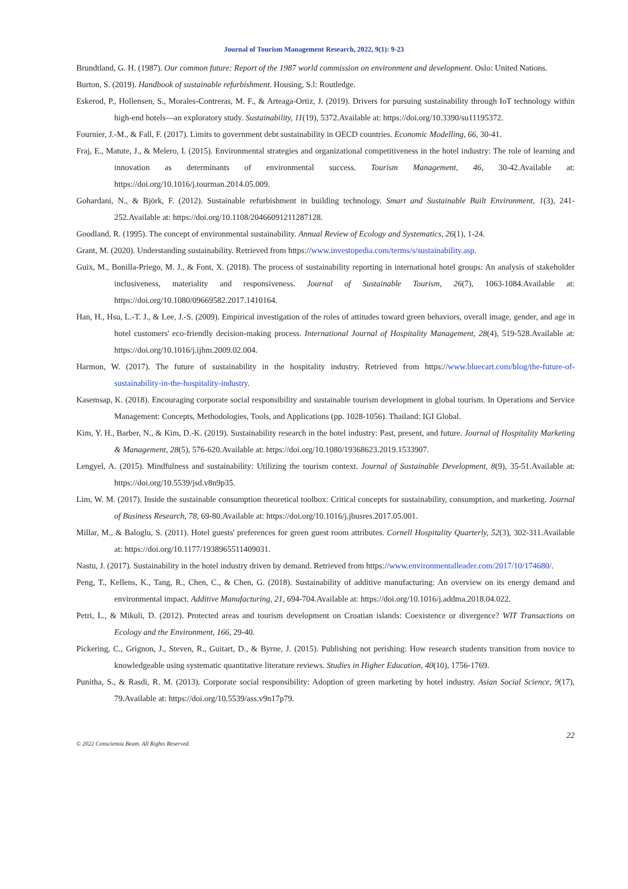Journal of Tourism Management Research, 2022, 9(1): 9-23
Brundtland, G. H. (1987). Our common future: Report of the 1987 world commission on environment and development. Oslo: United Nations.
Burton, S. (2019). Handbook of sustainable refurbishment. Housing, S.l: Routledge.
Eskerod, P., Hollensen, S., Morales-Contreras, M. F., & Arteaga-Ortiz, J. (2019). Drivers for pursuing sustainability through IoT technology within high-end hotels—an exploratory study. Sustainability, 11(19), 5372.Available at: https://doi.org/10.3390/su11195372.
Fournier, J.-M., & Fall, F. (2017). Limits to government debt sustainability in OECD countries. Economic Modelling, 66, 30-41.
Fraj, E., Matute, J., & Melero, I. (2015). Environmental strategies and organizational competitiveness in the hotel industry: The role of learning and innovation as determinants of environmental success. Tourism Management, 46, 30-42.Available at: https://doi.org/10.1016/j.tourman.2014.05.009.
Gohardani, N., & Björk, F. (2012). Sustainable refurbishment in building technology. Smart and Sustainable Built Environment, 1(3), 241-252.Available at: https://doi.org/10.1108/20466091211287128.
Goodland, R. (1995). The concept of environmental sustainability. Annual Review of Ecology and Systematics, 26(1), 1-24.
Grant, M. (2020). Understanding sustainability. Retrieved from https://www.investopedia.com/terms/s/sustainability.asp.
Guix, M., Bonilla-Priego, M. J., & Font, X. (2018). The process of sustainability reporting in international hotel groups: An analysis of stakeholder inclusiveness, materiality and responsiveness. Journal of Sustainable Tourism, 26(7), 1063-1084.Available at: https://doi.org/10.1080/09669582.2017.1410164.
Han, H., Hsu, L.-T. J., & Lee, J.-S. (2009). Empirical investigation of the roles of attitudes toward green behaviors, overall image, gender, and age in hotel customers' eco-friendly decision-making process. International Journal of Hospitality Management, 28(4), 519-528.Available at: https://doi.org/10.1016/j.ijhm.2009.02.004.
Harmon, W. (2017). The future of sustainability in the hospitality industry. Retrieved from https://www.bluecart.com/blog/the-future-of-sustainability-in-the-hospitality-industry.
Kasemsap, K. (2018). Encouraging corporate social responsibility and sustainable tourism development in global tourism. In Operations and Service Management: Concepts, Methodologies, Tools, and Applications (pp. 1028-1056). Thailand: IGI Global.
Kim, Y. H., Barber, N., & Kim, D.-K. (2019). Sustainability research in the hotel industry: Past, present, and future. Journal of Hospitality Marketing & Management, 28(5), 576-620.Available at: https://doi.org/10.1080/19368623.2019.1533907.
Lengyel, A. (2015). Mindfulness and sustainability: Utilizing the tourism context. Journal of Sustainable Development, 8(9), 35-51.Available at: https://doi.org/10.5539/jsd.v8n9p35.
Lim, W. M. (2017). Inside the sustainable consumption theoretical toolbox: Critical concepts for sustainability, consumption, and marketing. Journal of Business Research, 78, 69-80.Available at: https://doi.org/10.1016/j.jbusres.2017.05.001.
Millar, M., & Baloglu, S. (2011). Hotel guests' preferences for green guest room attributes. Cornell Hospitality Quarterly, 52(3), 302-311.Available at: https://doi.org/10.1177/1938965511409031.
Nastu, J. (2017). Sustainability in the hotel industry driven by demand. Retrieved from https://www.environmentalleader.com/2017/10/174680/.
Peng, T., Kellens, K., Tang, R., Chen, C., & Chen, G. (2018). Sustainability of additive manufacturing: An overview on its energy demand and environmental impact. Additive Manufacturing, 21, 694-704.Available at: https://doi.org/10.1016/j.addma.2018.04.022.
Petri, L., & Mikuli, D. (2012). Protected areas and tourism development on Croatian islands: Coexistence or divergence? WIT Transactions on Ecology and the Environment, 166, 29-40.
Pickering, C., Grignon, J., Steven, R., Guitart, D., & Byrne, J. (2015). Publishing not perishing: How research students transition from novice to knowledgeable using systematic quantitative literature reviews. Studies in Higher Education, 40(10), 1756-1769.
Punitha, S., & Rasdi, R. M. (2013). Corporate social responsibility: Adoption of green marketing by hotel industry. Asian Social Science, 9(17), 79.Available at: https://doi.org/10.5539/ass.v9n17p79.
22
© 2022 Conscientia Beam. All Rights Reserved.